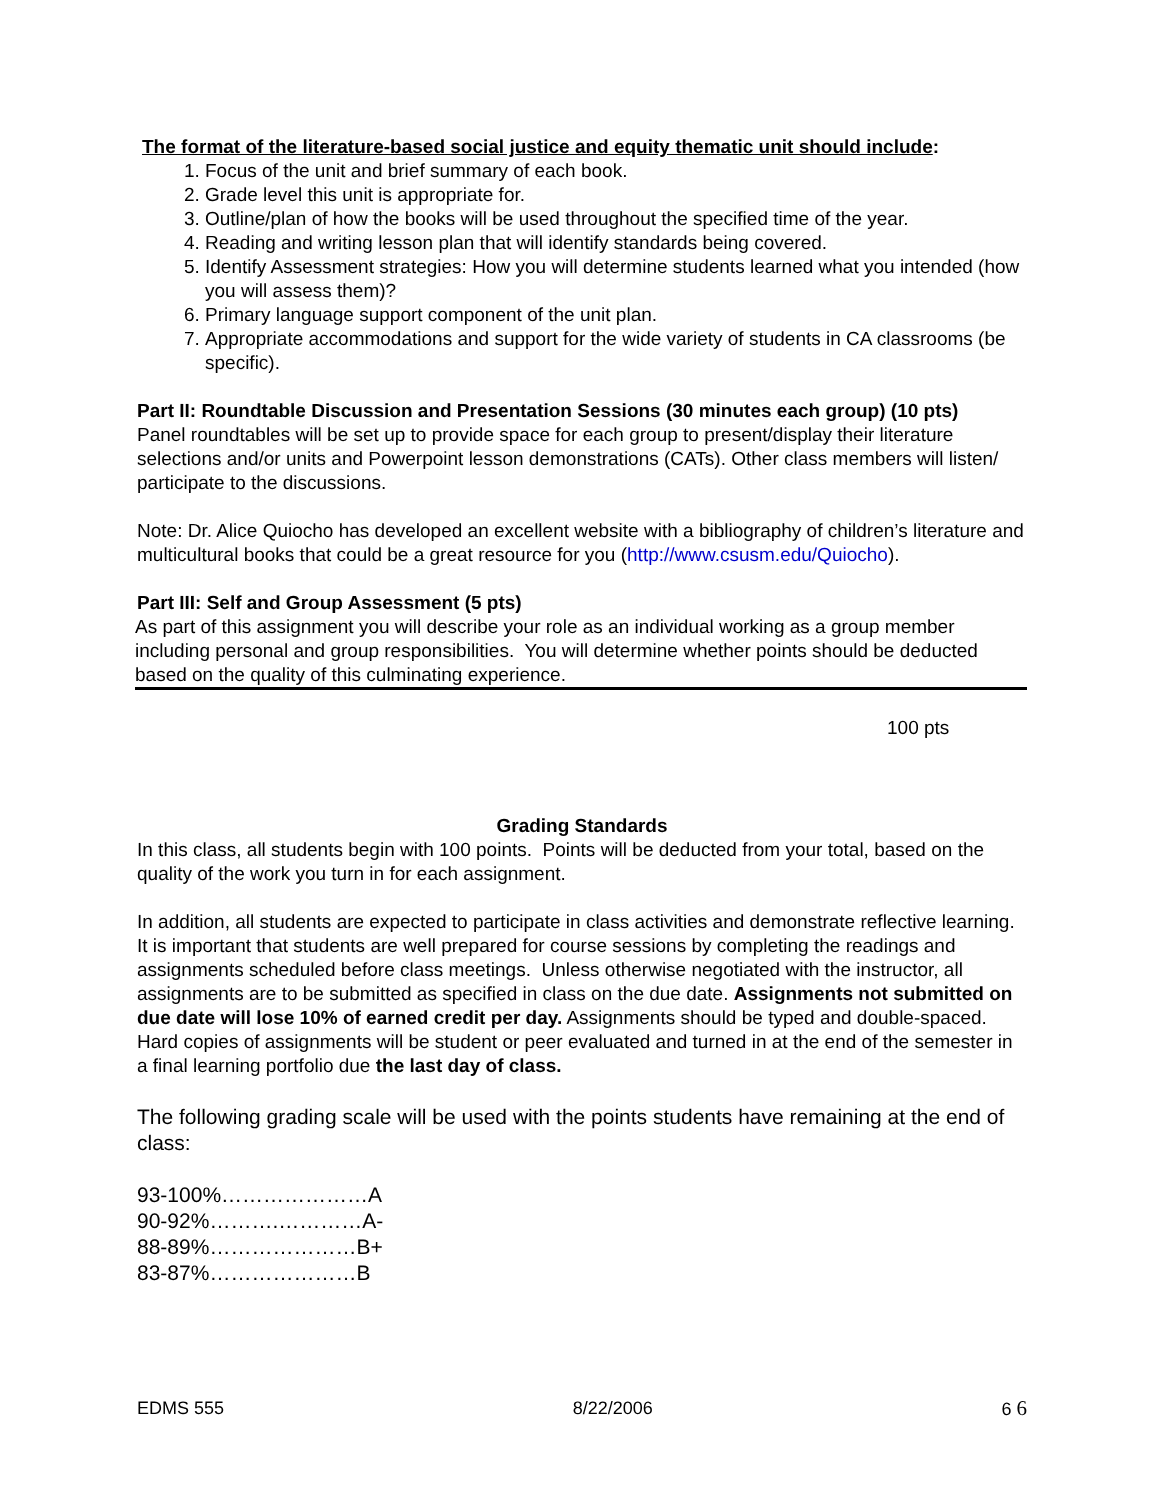The format of the literature-based social justice and equity thematic unit should include:
1. Focus of the unit and brief summary of each book.
2. Grade level this unit is appropriate for.
3. Outline/plan of how the books will be used throughout the specified time of the year.
4. Reading and writing lesson plan that will identify standards being covered.
5. Identify Assessment strategies: How you will determine students learned what you intended (how you will assess them)?
6. Primary language support component of the unit plan.
7. Appropriate accommodations and support for the wide variety of students in CA classrooms (be specific).
Part II: Roundtable Discussion and Presentation Sessions (30 minutes each group) (10 pts)
Panel roundtables will be set up to provide space for each group to present/display their literature selections and/or units and Powerpoint lesson demonstrations (CATs). Other class members will listen/ participate to the discussions.
Note: Dr. Alice Quiocho has developed an excellent website with a bibliography of children’s literature and multicultural books that could be a great resource for you (http://www.csusm.edu/Quiocho).
Part III: Self and Group Assessment (5 pts)
As part of this assignment you will describe your role as an individual working as a group member including personal and group responsibilities. You will determine whether points should be deducted based on the quality of this culminating experience.
100 pts
Grading Standards
In this class, all students begin with 100 points. Points will be deducted from your total, based on the quality of the work you turn in for each assignment.
In addition, all students are expected to participate in class activities and demonstrate reflective learning. It is important that students are well prepared for course sessions by completing the readings and assignments scheduled before class meetings. Unless otherwise negotiated with the instructor, all assignments are to be submitted as specified in class on the due date. Assignments not submitted on due date will lose 10% of earned credit per day. Assignments should be typed and double-spaced. Hard copies of assignments will be student or peer evaluated and turned in at the end of the semester in a final learning portfolio due the last day of class.
The following grading scale will be used with the points students have remaining at the end of class:
93-100%…………………A
90-92%……….…………A-
88-89%…………………B+
83-87%…………………B
EDMS 555 8/22/2006 6 6